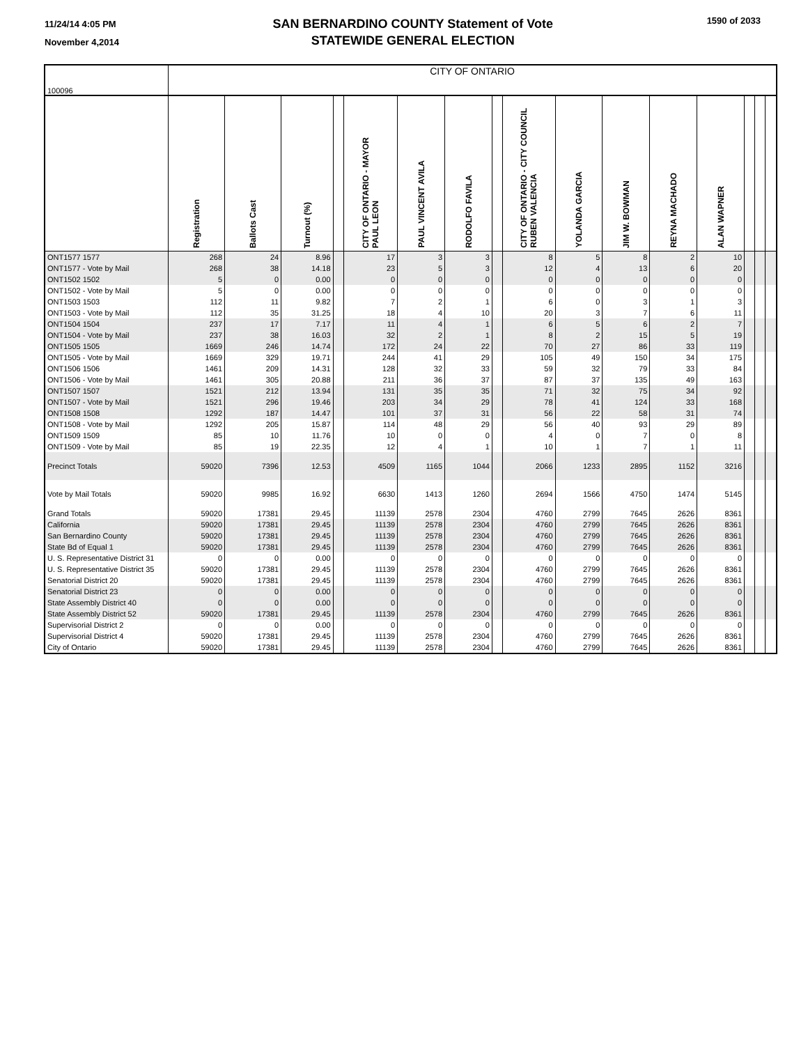11/24/14 4:05 PM
November 4,2014
SAN BERNARDINO COUNTY Statement of Vote
STATEWIDE GENERAL ELECTION
1590 of 2033
| 100096 | CITY OF ONTARIO | | | | | | | | | | | | | | | |
| | Registration | Ballots Cast | Turnout (%) | | CITY OF ONTARIO - MAYOR PAUL LEON | PAUL VINCENT AVILA | RODOLFO FAVILA | | CITY OF ONTARIO - CITY COUNCIL RUBEN VALENCIA | YOLANDA GARCIA | JIM W. BOWMAN | REYNA MACHADO | ALAN WAPNER | | | |
| ONT1577 1577 | 268 | 24 | 8.96 | | 17 | 3 | 3 | | 8 | 5 | 8 | 2 | 10 | | | |
| ONT1577 - Vote by Mail | 268 | 38 | 14.18 | | 23 | 5 | 3 | | 12 | 4 | 13 | 6 | 20 | | | |
| ONT1502 1502 | 5 | 0 | 0.00 | | 0 | 0 | 0 | | 0 | 0 | 0 | 0 | 0 | | | |
| ONT1502 - Vote by Mail | 5 | 0 | 0.00 | | 0 | 0 | 0 | | 0 | 0 | 0 | 0 | 0 | | | |
| ONT1503 1503 | 112 | 11 | 9.82 | | 7 | 2 | 1 | | 6 | 0 | 3 | 1 | 3 | | | |
| ONT1503 - Vote by Mail | 112 | 35 | 31.25 | | 18 | 4 | 10 | | 20 | 3 | 7 | 6 | 11 | | | |
| ONT1504 1504 | 237 | 17 | 7.17 | | 11 | 4 | 1 | | 6 | 5 | 6 | 2 | 7 | | | |
| ONT1504 - Vote by Mail | 237 | 38 | 16.03 | | 32 | 2 | 1 | | 8 | 2 | 15 | 5 | 19 | | | |
| ONT1505 1505 | 1669 | 246 | 14.74 | | 172 | 24 | 22 | | 70 | 27 | 86 | 33 | 119 | | | |
| ONT1505 - Vote by Mail | 1669 | 329 | 19.71 | | 244 | 41 | 29 | | 105 | 49 | 150 | 34 | 175 | | | |
| ONT1506 1506 | 1461 | 209 | 14.31 | | 128 | 32 | 33 | | 59 | 32 | 79 | 33 | 84 | | | |
| ONT1506 - Vote by Mail | 1461 | 305 | 20.88 | | 211 | 36 | 37 | | 87 | 37 | 135 | 49 | 163 | | | |
| ONT1507 1507 | 1521 | 212 | 13.94 | | 131 | 35 | 35 | | 71 | 32 | 75 | 34 | 92 | | | |
| ONT1507 - Vote by Mail | 1521 | 296 | 19.46 | | 203 | 34 | 29 | | 78 | 41 | 124 | 33 | 168 | | | |
| ONT1508 1508 | 1292 | 187 | 14.47 | | 101 | 37 | 31 | | 56 | 22 | 58 | 31 | 74 | | | |
| ONT1508 - Vote by Mail | 1292 | 205 | 15.87 | | 114 | 48 | 29 | | 56 | 40 | 93 | 29 | 89 | | | |
| ONT1509 1509 | 85 | 10 | 11.76 | | 10 | 0 | 0 | | 4 | 0 | 7 | 0 | 8 | | | |
| ONT1509 - Vote by Mail | 85 | 19 | 22.35 | | 12 | 4 | 1 | | 10 | 1 | 7 | 1 | 11 | | | |
| Precinct Totals | 59020 | 7396 | 12.53 | | 4509 | 1165 | 1044 | | 2066 | 1233 | 2895 | 1152 | 3216 | | | |
| Vote by Mail Totals | 59020 | 9985 | 16.92 | | 6630 | 1413 | 1260 | | 2694 | 1566 | 4750 | 1474 | 5145 | | | |
| Grand Totals | 59020 | 17381 | 29.45 | | 11139 | 2578 | 2304 | | 4760 | 2799 | 7645 | 2626 | 8361 | | | |
| California | 59020 | 17381 | 29.45 | | 11139 | 2578 | 2304 | | 4760 | 2799 | 7645 | 2626 | 8361 | | | |
| San Bernardino County | 59020 | 17381 | 29.45 | | 11139 | 2578 | 2304 | | 4760 | 2799 | 7645 | 2626 | 8361 | | | |
| State Bd of Equal 1 | 59020 | 17381 | 29.45 | | 11139 | 2578 | 2304 | | 4760 | 2799 | 7645 | 2626 | 8361 | | | |
| U. S. Representative District 31 | 0 | 0 | 0.00 | | 0 | 0 | 0 | | 0 | 0 | 0 | 0 | 0 | | | |
| U. S. Representative District 35 | 59020 | 17381 | 29.45 | | 11139 | 2578 | 2304 | | 4760 | 2799 | 7645 | 2626 | 8361 | | | |
| Senatorial District 20 | 59020 | 17381 | 29.45 | | 11139 | 2578 | 2304 | | 4760 | 2799 | 7645 | 2626 | 8361 | | | |
| Senatorial District 23 | 0 | 0 | 0.00 | | 0 | 0 | 0 | | 0 | 0 | 0 | 0 | 0 | | | |
| State Assembly District 40 | 0 | 0 | 0.00 | | 0 | 0 | 0 | | 0 | 0 | 0 | 0 | 0 | | | |
| State Assembly District 52 | 59020 | 17381 | 29.45 | | 11139 | 2578 | 2304 | | 4760 | 2799 | 7645 | 2626 | 8361 | | | |
| Supervisorial District 2 | 0 | 0 | 0.00 | | 0 | 0 | 0 | | 0 | 0 | 0 | 0 | 0 | | | |
| Supervisorial District 4 | 59020 | 17381 | 29.45 | | 11139 | 2578 | 2304 | | 4760 | 2799 | 7645 | 2626 | 8361 | | | |
| City of Ontario | 59020 | 17381 | 29.45 | | 11139 | 2578 | 2304 | | 4760 | 2799 | 7645 | 2626 | 8361 | | | |